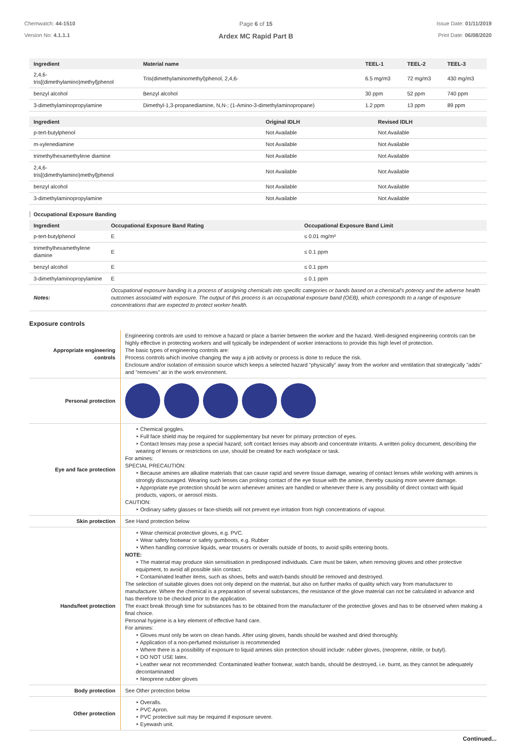Chemwatch: 44-1510
Version No: 4.1.1.1
Page 6 of 15
Ardex MC Rapid Part B
Issue Date: 01/11/2019
Print Date: 06/08/2020
| Ingredient | Material name | TEEL-1 | TEEL-2 | TEEL-3 |
| --- | --- | --- | --- | --- |
| 2,4,6- tris[(dimethylamino)methyl]phenol | Tris(dimethylaminomethyl)phenol, 2,4,6- | 6.5 mg/m3 | 72 mg/m3 | 430 mg/m3 |
| benzyl alcohol | Benzyl alcohol | 30 ppm | 52 ppm | 740 ppm |
| 3-dimethylaminopropylamine | Dimethyl-1,3-propanediamine, N,N-; (1-Amino-3-dimethylaminopropane) | 1.2 ppm | 13 ppm | 89 ppm |
| Ingredient | Original IDLH | Revised IDLH |
| --- | --- | --- |
| p-tert-butylphenol | Not Available | Not Available |
| m-xylenediamine | Not Available | Not Available |
| trimethylhexamethylene diamine | Not Available | Not Available |
| 2,4,6- tris[(dimethylamino)methyl]phenol | Not Available | Not Available |
| benzyl alcohol | Not Available | Not Available |
| 3-dimethylaminopropylamine | Not Available | Not Available |
Occupational Exposure Banding
| Ingredient | Occupational Exposure Band Rating | Occupational Exposure Band Limit |
| --- | --- | --- |
| p-tert-butylphenol | E | ≤ 0.01 mg/m³ |
| trimethylhexamethylene diamine | E | ≤ 0.1 ppm |
| benzyl alcohol | E | ≤ 0.1 ppm |
| 3-dimethylaminopropylamine | E | ≤ 0.1 ppm |
| Notes: | Occupational exposure banding is a process of assigning chemicals into specific categories or bands based on a chemical's potency and the adverse health outcomes associated with exposure. The output of this process is an occupational exposure band (OEB), which corresponds to a range of exposure concentrations that are expected to protect worker health. | |
Exposure controls
| Appropriate engineering controls | Engineering controls are used to remove a hazard or place a barrier between the worker and the hazard. Well-designed engineering controls can be highly effective in protecting workers and will typically be independent of worker interactions to provide this high level of protection. The basic types of engineering controls are: Process controls which involve changing the way a job activity or process is done to reduce the risk. Enclosure and/or isolation of emission source which keeps a selected hazard "physically" away from the worker and ventilation that strategically "adds" and "removes" air in the work environment. |
| Personal protection | |
| Eye and face protection | ‣ Chemical goggles. ‣ Full face shield may be required for supplementary but never for primary protection of eyes. ‣ Contact lenses may pose a special hazard; soft contact lenses may absorb and concentrate irritants. A written policy document, describing the wearing of lenses or restrictions on use, should be created for each workplace or task. For amines: SPECIAL PRECAUTION: ‣ Because amines are alkaline materials that can cause rapid and severe tissue damage, wearing of contact lenses while working with amines is strongly discouraged. Wearing such lenses can prolong contact of the eye tissue with the amine, thereby causing more severe damage. ‣ Appropriate eye protection should be worn whenever amines are handled or whenever there is any possibility of direct contact with liquid products, vapors, or aerosol mists. CAUTION: ‣ Ordinary safety glasses or face-shields will not prevent eye irritation from high concentrations of vapour. |
| Skin protection | See Hand protection below |
| Hands/feet protection | ‣ Wear chemical protective gloves, e.g. PVC. ‣ Wear safety footwear or safety gumboots, e.g. Rubber ‣ When handling corrosive liquids, wear trousers or overalls outside of boots, to avoid spills entering boots. NOTE: ‣ The material may produce skin sensitisation in predisposed individuals. Care must be taken, when removing gloves and other protective equipment, to avoid all possible skin contact. ‣ Contaminated leather items, such as shoes, belts and watch-bands should be removed and destroyed. The selection of suitable gloves does not only depend on the material, but also on further marks of quality which vary from manufacturer to manufacturer. Where the chemical is a preparation of several substances, the resistance of the glove material can not be calculated in advance and has therefore to be checked prior to the application. The exact break through time for substances has to be obtained from the manufacturer of the protective gloves and has to be observed when making a final choice. Personal hygiene is a key element of effective hand care. For amines: ‣ Gloves must only be worn on clean hands. After using gloves, hands should be washed and dried thoroughly. ‣ Application of a non-perfumed moisturiser is recommended ‣ Where there is a possibility of exposure to liquid amines skin protection should include: rubber gloves, (neoprene, nitrile, or butyl). ‣ DO NOT USE latex. ‣ Leather wear not recommended: Contaminated leather footwear, watch bands, should be destroyed, i.e. burnt, as they cannot be adequately decontaminated ‣ Neoprene rubber gloves |
| Body protection | See Other protection below |
| Other protection | ‣ Overalls. ‣ PVC Apron. ‣ PVC protective suit may be required if exposure severe. ‣ Eyewash unit. |
Continued...